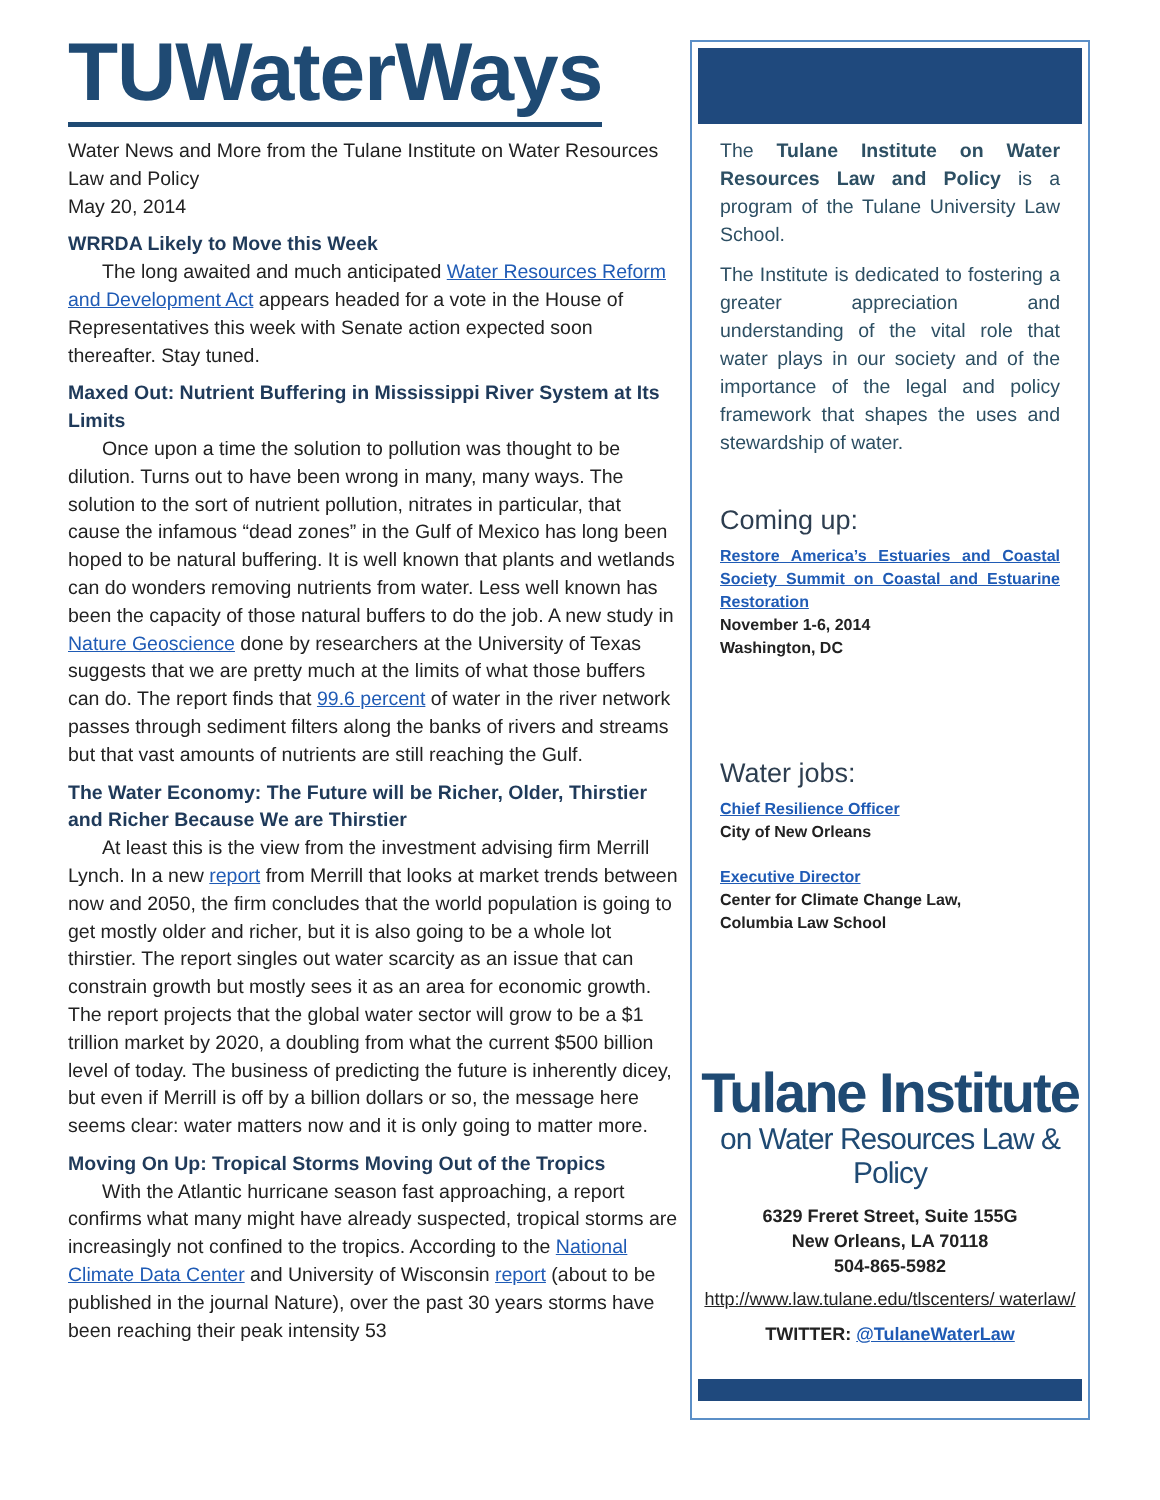TUWaterWays
Water News and More from the Tulane Institute on Water Resources Law and Policy
May 20, 2014
WRRDA Likely to Move this Week
The long awaited and much anticipated Water Resources Reform and Development Act appears headed for a vote in the House of Representatives this week with Senate action expected soon thereafter. Stay tuned.
Maxed Out: Nutrient Buffering in Mississippi River System at Its Limits
Once upon a time the solution to pollution was thought to be dilution. Turns out to have been wrong in many, many ways. The solution to the sort of nutrient pollution, nitrates in particular, that cause the infamous “dead zones” in the Gulf of Mexico has long been hoped to be natural buffering. It is well known that plants and wetlands can do wonders removing nutrients from water. Less well known has been the capacity of those natural buffers to do the job. A new study in Nature Geoscience done by researchers at the University of Texas suggests that we are pretty much at the limits of what those buffers can do. The report finds that 99.6 percent of water in the river network passes through sediment filters along the banks of rivers and streams but that vast amounts of nutrients are still reaching the Gulf.
The Water Economy: The Future will be Richer, Older, Thirstier and Richer Because We are Thirstier
At least this is the view from the investment advising firm Merrill Lynch. In a new report from Merrill that looks at market trends between now and 2050, the firm concludes that the world population is going to get mostly older and richer, but it is also going to be a whole lot thirstier. The report singles out water scarcity as an issue that can constrain growth but mostly sees it as an area for economic growth. The report projects that the global water sector will grow to be a $1 trillion market by 2020, a doubling from what the current $500 billion level of today. The business of predicting the future is inherently dicey, but even if Merrill is off by a billion dollars or so, the message here seems clear: water matters now and it is only going to matter more.
Moving On Up: Tropical Storms Moving Out of the Tropics
With the Atlantic hurricane season fast approaching, a report confirms what many might have already suspected, tropical storms are increasingly not confined to the tropics. According to the National Climate Data Center and University of Wisconsin report (about to be published in the journal Nature), over the past 30 years storms have been reaching their peak intensity 53
The Tulane Institute on Water Resources Law and Policy is a program of the Tulane University Law School.
The Institute is dedicated to fostering a greater appreciation and understanding of the vital role that water plays in our society and of the importance of the legal and policy framework that shapes the uses and stewardship of water.
Coming up:
Restore America’s Estuaries and Coastal Society Summit on Coastal and Estuarine Restoration
November 1-6, 2014
Washington, DC
Water jobs:
Chief Resilience Officer
City of New Orleans
Executive Director
Center for Climate Change Law,
Columbia Law School
Tulane Institute
on Water Resources Law & Policy
6329 Freret Street, Suite 155G
New Orleans, LA 70118
504-865-5982
http://www.law.tulane.edu/tlscenters/ waterlaw/
TWITTER: @TulaneWaterLaw